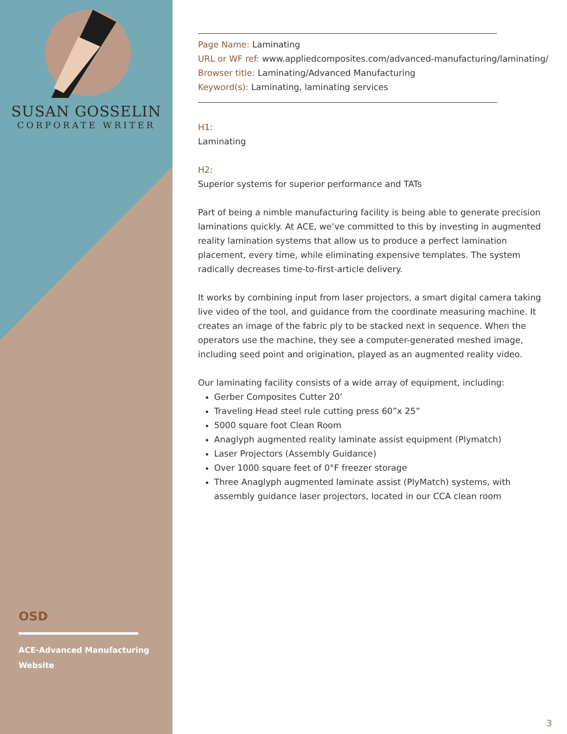SUSAN GOSSELIN
CORPORATE WRITER
OSD
ACE-Advanced Manufacturing Website
Page Name: Laminating
URL or WF ref: www.appliedcomposites.com/advanced-manufacturing/laminating/
Browser title: Laminating/Advanced Manufacturing
Keyword(s): Laminating, laminating services
H1:
Laminating
H2:
Superior systems for superior performance and TATs
Part of being a nimble manufacturing facility is being able to generate precision laminations quickly. At ACE, we’ve committed to this by investing in augmented reality lamination systems that allow us to produce a perfect lamination placement, every time, while eliminating expensive templates. The system radically decreases time-to-first-article delivery.
It works by combining input from laser projectors, a smart digital camera taking live video of the tool, and guidance from the coordinate measuring machine. It creates an image of the fabric ply to be stacked next in sequence. When the operators use the machine, they see a computer-generated meshed image, including seed point and origination, played as an augmented reality video.
Our laminating facility consists of a wide array of equipment, including:
Gerber Composites Cutter 20’
Traveling Head steel rule cutting press 60”x 25”
5000 square foot Clean Room
Anaglyph augmented reality laminate assist equipment (Plymatch)
Laser Projectors (Assembly Guidance)
Over 1000 square feet of 0°F freezer storage
Three Anaglyph augmented laminate assist (PlyMatch) systems, with assembly guidance laser projectors, located in our CCA clean room
3